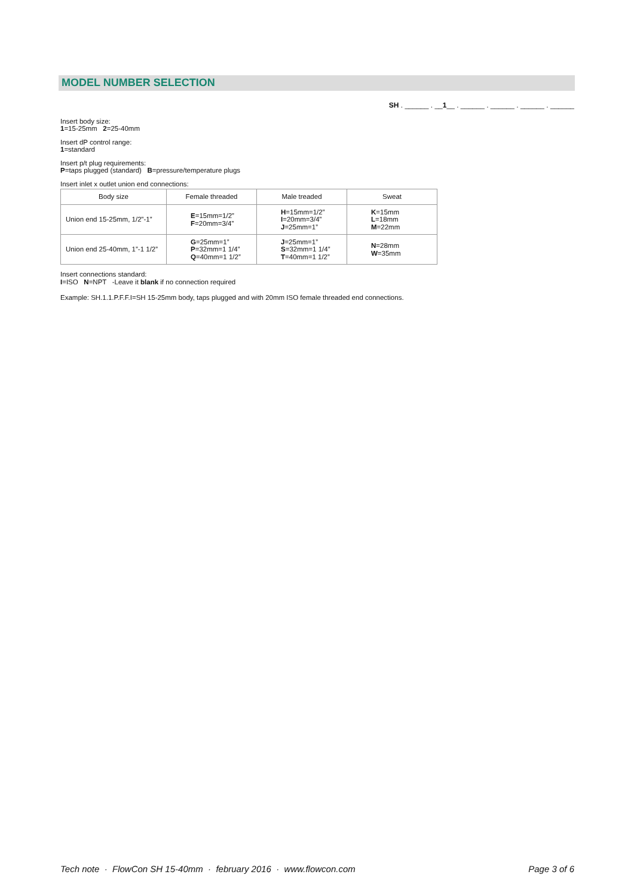MODEL NUMBER SELECTION
SH . ______ . __1__ . ______ . ______ . ______ . ______
Insert body size:
1=15-25mm 2=25-40mm
Insert dP control range:
1=standard
Insert p/t plug requirements:
P=taps plugged (standard) B=pressure/temperature plugs
Insert inlet x outlet union end connections:
| Body size | Female threaded | Male treaded | Sweat |
| --- | --- | --- | --- |
| Union end 15-25mm, 1/2”-1” | E =15mm=1/2” F =20mm=3/4” | H =15mm=1/2” I =20mm=3/4” J =25mm=1” | K =15mm L =18mm M =22mm |
| Union end 25-40mm, 1”-1 1/2” | G =25mm=1” P =32mm=1 1/4” Q =40mm=1 1/2” | J =25mm=1” S =32mm=1 1/4” T =40mm=1 1/2” | N =28mm W =35mm |
Insert connections standard:
I=ISO N=NPT -Leave it blank if no connection required
Example: SH.1.1.P.F.F.I=SH 15-25mm body, taps plugged and with 20mm ISO female threaded end connections.
Tech note · FlowCon SH 15-40mm · february 2016 · www.flowcon.com Page 3 of 6